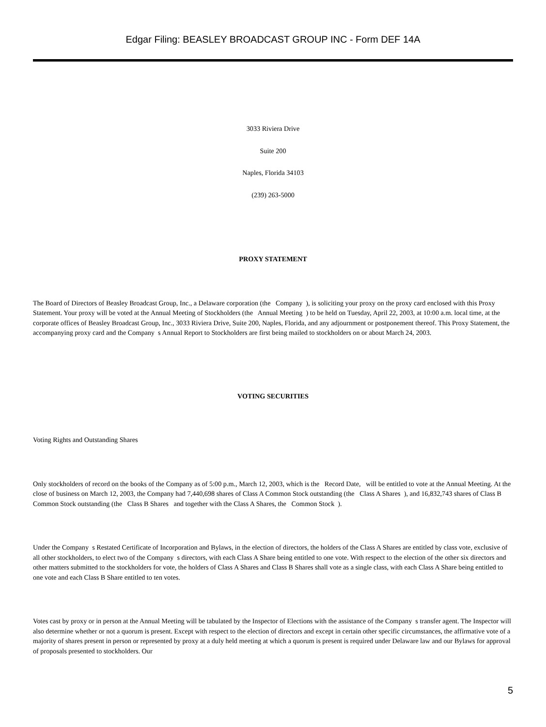Edgar Filing: BEASLEY BROADCAST GROUP INC - Form DEF 14A
3033 Riviera Drive
Suite 200
Naples, Florida 34103
(239) 263-5000
PROXY STATEMENT
The Board of Directors of Beasley Broadcast Group, Inc., a Delaware corporation (the Company ), is soliciting your proxy on the proxy card enclosed with this Proxy Statement. Your proxy will be voted at the Annual Meeting of Stockholders (the Annual Meeting ) to be held on Tuesday, April 22, 2003, at 10:00 a.m. local time, at the corporate offices of Beasley Broadcast Group, Inc., 3033 Riviera Drive, Suite 200, Naples, Florida, and any adjournment or postponement thereof. This Proxy Statement, the accompanying proxy card and the Company s Annual Report to Stockholders are first being mailed to stockholders on or about March 24, 2003.
VOTING SECURITIES
Voting Rights and Outstanding Shares
Only stockholders of record on the books of the Company as of 5:00 p.m., March 12, 2003, which is the Record Date, will be entitled to vote at the Annual Meeting. At the close of business on March 12, 2003, the Company had 7,440,698 shares of Class A Common Stock outstanding (the Class A Shares ), and 16,832,743 shares of Class B Common Stock outstanding (the Class B Shares and together with the Class A Shares, the Common Stock ).
Under the Company s Restated Certificate of Incorporation and Bylaws, in the election of directors, the holders of the Class A Shares are entitled by class vote, exclusive of all other stockholders, to elect two of the Company s directors, with each Class A Share being entitled to one vote. With respect to the election of the other six directors and other matters submitted to the stockholders for vote, the holders of Class A Shares and Class B Shares shall vote as a single class, with each Class A Share being entitled to one vote and each Class B Share entitled to ten votes.
Votes cast by proxy or in person at the Annual Meeting will be tabulated by the Inspector of Elections with the assistance of the Company s transfer agent. The Inspector will also determine whether or not a quorum is present. Except with respect to the election of directors and except in certain other specific circumstances, the affirmative vote of a majority of shares present in person or represented by proxy at a duly held meeting at which a quorum is present is required under Delaware law and our Bylaws for approval of proposals presented to stockholders. Our
5